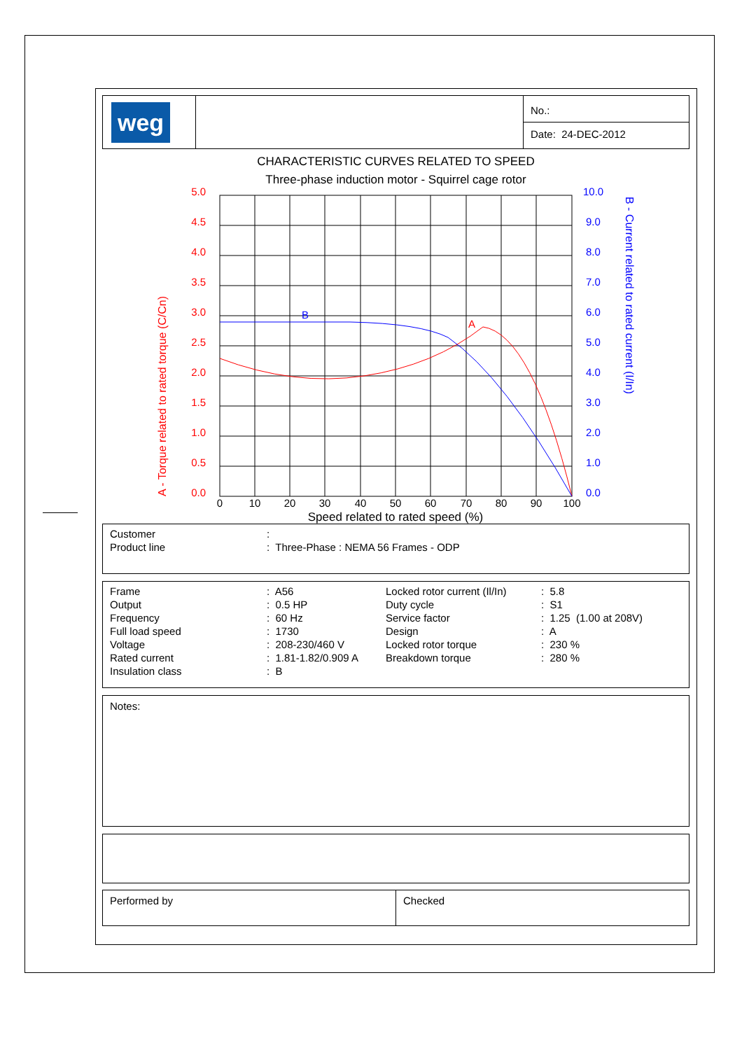| weg | | No.: |
| | | Date: 24-DEC-2012 |
CHARACTERISTIC CURVES RELATED TO SPEED
Three-phase induction motor - Squirrel cage rotor
5.0
4.5
4.0
3.5
3.0
2.5
2.0
1.5
1.0
0.5
0.0
A
A - Torque related to rated torque (C/Cn)
10.0
9.0
8.0
7.0
6.0
5.0
4.0
3.0
2.0
1.0
0.0
B
B - Current related to rated current (I/In)
0
10
20
30
40
50
60
70
80
90
100
Speed related to rated speed (%)
| Customer | : |
| Product line | : Three-Phase : NEMA 56 Frames - ODP |
| Frame | : A56 | Locked rotor current (Il/In) | : 5.8 |
| Output | : 0.5 HP | Duty cycle | : S1 |
| Frequency | : 60 Hz | Service factor | : 1.25 (1.00 at 208V) |
| Full load speed | : 1730 | Design | : A |
| Voltage | : 208-230/460 V | Locked rotor torque | : 230 % |
| Rated current | : 1.81-1.82/0.909 A | Breakdown torque | : 280 % |
| Insulation class | : B | | |
Notes:
| Performed by | Checked |